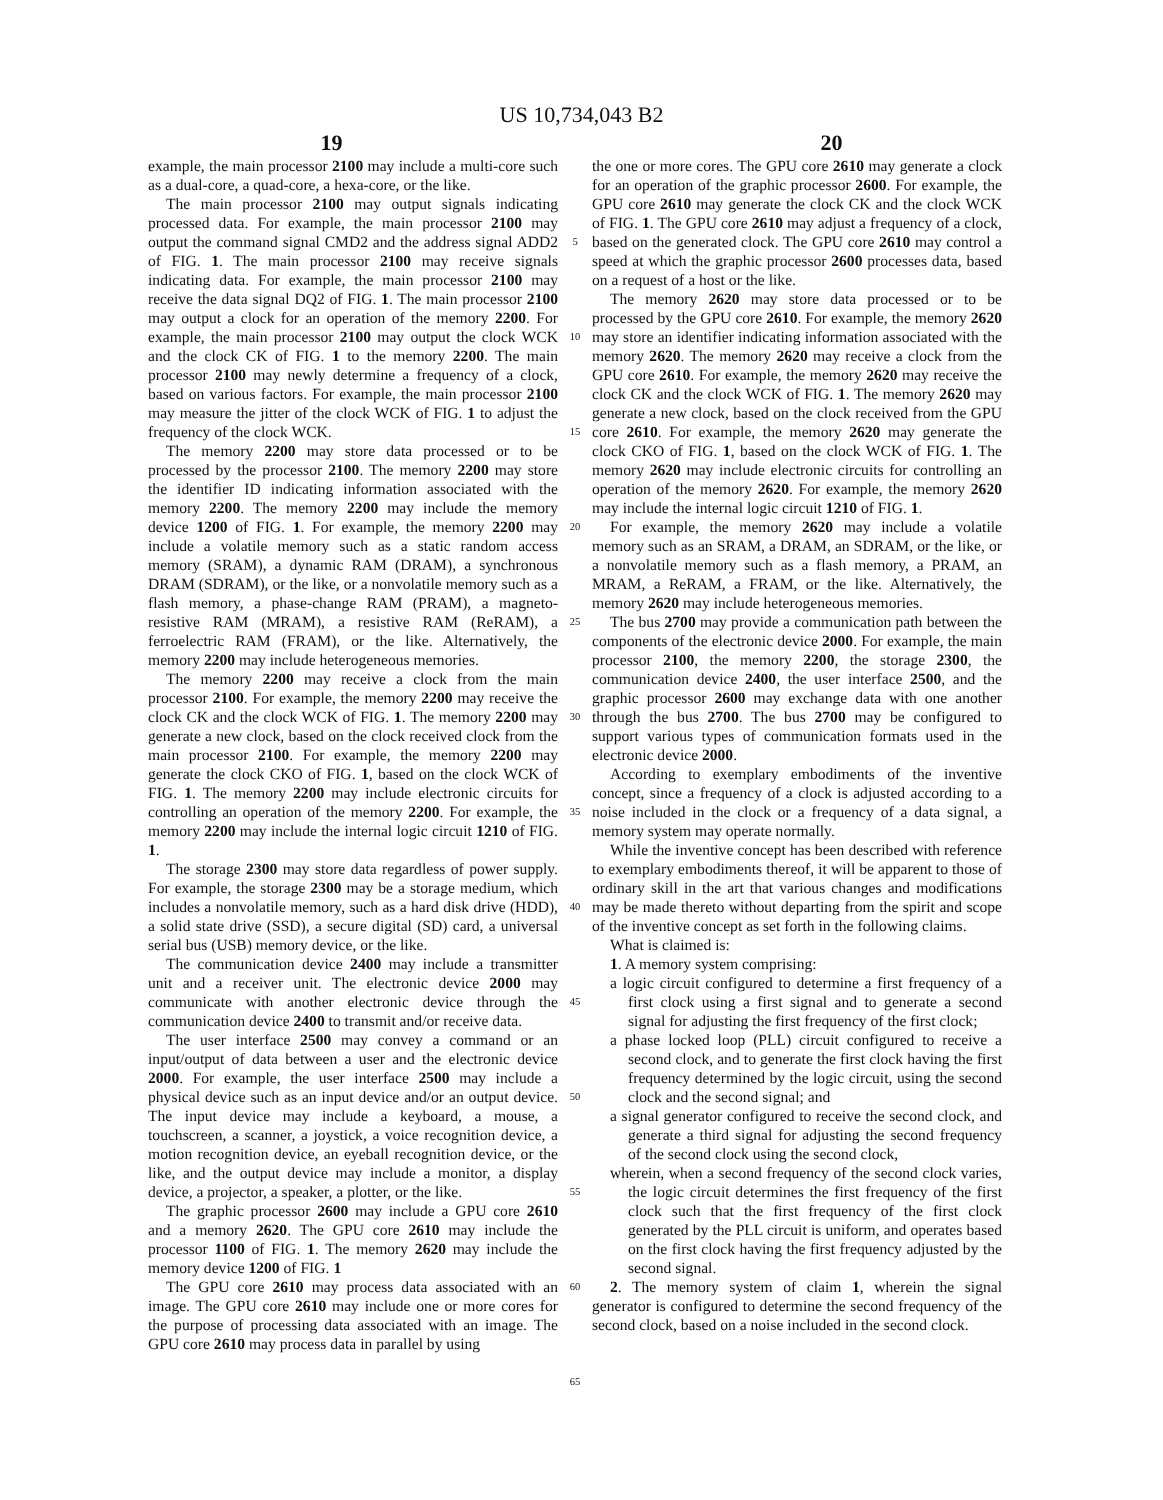US 10,734,043 B2
19 20
example, the main processor 2100 may include a multi-core such as a dual-core, a quad-core, a hexa-core, or the like.
The main processor 2100 may output signals indicating processed data. For example, the main processor 2100 may output the command signal CMD2 and the address signal ADD2 of FIG. 1. The main processor 2100 may receive signals indicating data. For example, the main processor 2100 may receive the data signal DQ2 of FIG. 1. The main processor 2100 may output a clock for an operation of the memory 2200. For example, the main processor 2100 may output the clock WCK and the clock CK of FIG. 1 to the memory 2200. The main processor 2100 may newly determine a frequency of a clock, based on various factors. For example, the main processor 2100 may measure the jitter of the clock WCK of FIG. 1 to adjust the frequency of the clock WCK.
The memory 2200 may store data processed or to be processed by the processor 2100. The memory 2200 may store the identifier ID indicating information associated with the memory 2200. The memory 2200 may include the memory device 1200 of FIG. 1. For example, the memory 2200 may include a volatile memory such as a static random access memory (SRAM), a dynamic RAM (DRAM), a synchronous DRAM (SDRAM), or the like, or a nonvolatile memory such as a flash memory, a phase-change RAM (PRAM), a magneto-resistive RAM (MRAM), a resistive RAM (ReRAM), a ferroelectric RAM (FRAM), or the like. Alternatively, the memory 2200 may include heterogeneous memories.
The memory 2200 may receive a clock from the main processor 2100. For example, the memory 2200 may receive the clock CK and the clock WCK of FIG. 1. The memory 2200 may generate a new clock, based on the clock received clock from the main processor 2100. For example, the memory 2200 may generate the clock CKO of FIG. 1, based on the clock WCK of FIG. 1. The memory 2200 may include electronic circuits for controlling an operation of the memory 2200. For example, the memory 2200 may include the internal logic circuit 1210 of FIG. 1.
The storage 2300 may store data regardless of power supply. For example, the storage 2300 may be a storage medium, which includes a nonvolatile memory, such as a hard disk drive (HDD), a solid state drive (SSD), a secure digital (SD) card, a universal serial bus (USB) memory device, or the like.
The communication device 2400 may include a transmitter unit and a receiver unit. The electronic device 2000 may communicate with another electronic device through the communication device 2400 to transmit and/or receive data.
The user interface 2500 may convey a command or an input/output of data between a user and the electronic device 2000. For example, the user interface 2500 may include a physical device such as an input device and/or an output device. The input device may include a keyboard, a mouse, a touchscreen, a scanner, a joystick, a voice recognition device, a motion recognition device, an eyeball recognition device, or the like, and the output device may include a monitor, a display device, a projector, a speaker, a plotter, or the like.
The graphic processor 2600 may include a GPU core 2610 and a memory 2620. The GPU core 2610 may include the processor 1100 of FIG. 1. The memory 2620 may include the memory device 1200 of FIG. 1
The GPU core 2610 may process data associated with an image. The GPU core 2610 may include one or more cores for the purpose of processing data associated with an image. The GPU core 2610 may process data in parallel by using
5
10
15
20
25
30
35
40
45
50
55
60
65
the one or more cores. The GPU core 2610 may generate a clock for an operation of the graphic processor 2600. For example, the GPU core 2610 may generate the clock CK and the clock WCK of FIG. 1. The GPU core 2610 may adjust a frequency of a clock, based on the generated clock. The GPU core 2610 may control a speed at which the graphic processor 2600 processes data, based on a request of a host or the like.
The memory 2620 may store data processed or to be processed by the GPU core 2610. For example, the memory 2620 may store an identifier indicating information associated with the memory 2620. The memory 2620 may receive a clock from the GPU core 2610. For example, the memory 2620 may receive the clock CK and the clock WCK of FIG. 1. The memory 2620 may generate a new clock, based on the clock received from the GPU core 2610. For example, the memory 2620 may generate the clock CKO of FIG. 1, based on the clock WCK of FIG. 1. The memory 2620 may include electronic circuits for controlling an operation of the memory 2620. For example, the memory 2620 may include the internal logic circuit 1210 of FIG. 1.
For example, the memory 2620 may include a volatile memory such as an SRAM, a DRAM, an SDRAM, or the like, or a nonvolatile memory such as a flash memory, a PRAM, an MRAM, a ReRAM, a FRAM, or the like. Alternatively, the memory 2620 may include heterogeneous memories.
The bus 2700 may provide a communication path between the components of the electronic device 2000. For example, the main processor 2100, the memory 2200, the storage 2300, the communication device 2400, the user interface 2500, and the graphic processor 2600 may exchange data with one another through the bus 2700. The bus 2700 may be configured to support various types of communication formats used in the electronic device 2000.
According to exemplary embodiments of the inventive concept, since a frequency of a clock is adjusted according to a noise included in the clock or a frequency of a data signal, a memory system may operate normally.
While the inventive concept has been described with reference to exemplary embodiments thereof, it will be apparent to those of ordinary skill in the art that various changes and modifications may be made thereto without departing from the spirit and scope of the inventive concept as set forth in the following claims.
What is claimed is:
1. A memory system comprising:
a logic circuit configured to determine a first frequency of a first clock using a first signal and to generate a second signal for adjusting the first frequency of the first clock;
a phase locked loop (PLL) circuit configured to receive a second clock, and to generate the first clock having the first frequency determined by the logic circuit, using the second clock and the second signal; and
a signal generator configured to receive the second clock, and generate a third signal for adjusting the second frequency of the second clock using the second clock,
wherein, when a second frequency of the second clock varies, the logic circuit determines the first frequency of the first clock such that the first frequency of the first clock generated by the PLL circuit is uniform, and operates based on the first clock having the first frequency adjusted by the second signal.
2. The memory system of claim 1, wherein the signal generator is configured to determine the second frequency of the second clock, based on a noise included in the second clock.